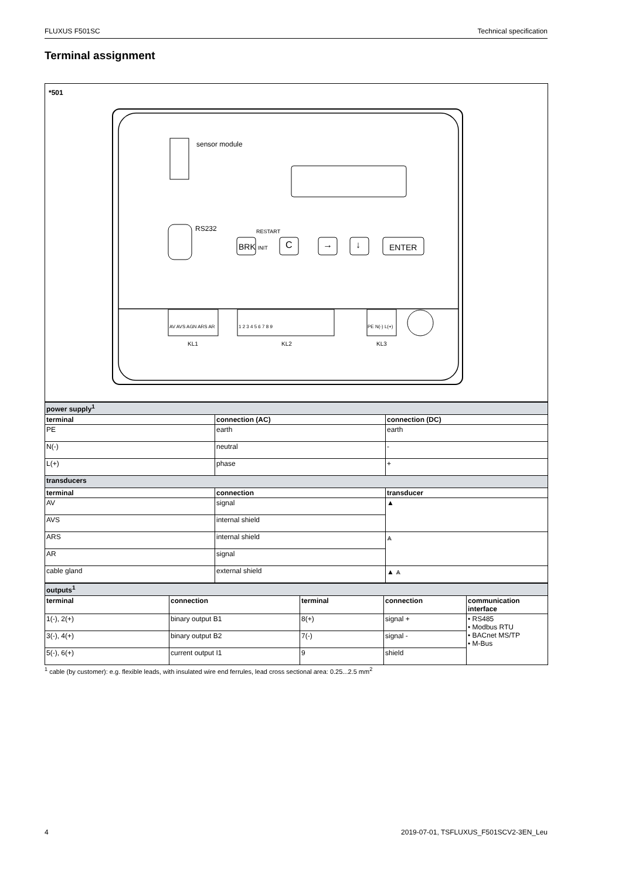FLUXUS F501SC Technical specification
Terminal assignment
*501
sensor module
RS232 RESTART
BRK INIT C → ↓ ENTER
AV AVS AGN ARS AR 1 2 3 4 5 6 7 8 9 PE N(-) L(+)
KL1 KL2 KL3
| power supply<sup>1</sup> | | |
| terminal | connection (AC) | connection (DC) |
| PE | earth | earth |
| N(-) | neutral | - |
| L(+) | phase | + |
| transducers | | |
| terminal | connection | transducer |
| AV | signal | ▲ |
| AVS | internal shield | |
| ARS | internal shield | ⩓ |
| AR | signal | |
| cable gland | external shield | ▲ ⩓ |
| outputs<sup>1</sup> | | | | |
| terminal | connection | terminal | connection | communication interface |
| 1(-), 2(+) | binary output B1 | 8(+) | signal + | • RS485 • Modbus RTU • BACnet MS/TP • M-Bus |
| 3(-), 4(+) | binary output B2 | 7(-) | signal - | |
| 5(-), 6(+) | current output I1 | 9 | shield | |
<sup>1</sup> cable (by customer): e.g. flexible leads, with insulated wire end ferrules, lead cross sectional area: 0.25...2.5 mm<sup>2</sup>
4 2019-07-01, TSFLUXUS_F501SCV2-3EN_Leu